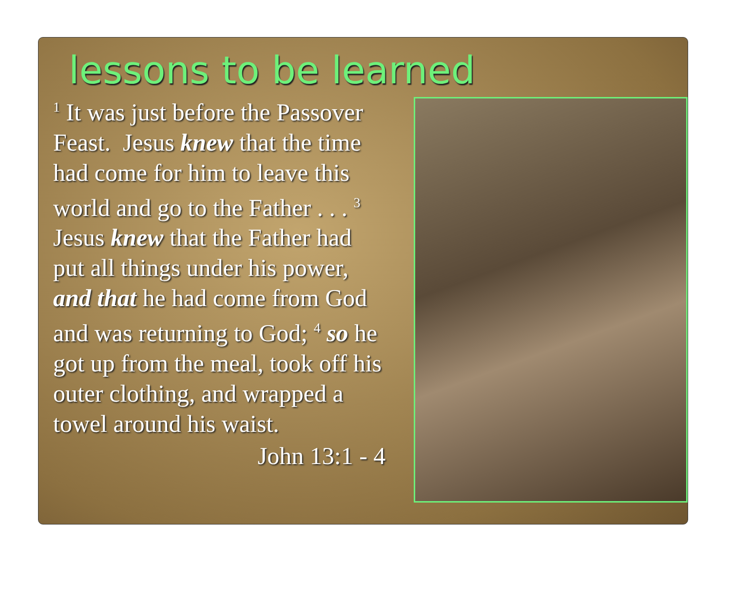lessons to be learned
<sup>1</sup> It was just before the Passover Feast. Jesus knew that the time had come for him to leave this world and go to the Father . . . <sup>3</sup> Jesus knew that the Father had put all things under his power, and that he had come from God and was returning to God; <sup>4</sup> so he got up from the meal, took off his outer clothing, and wrapped a towel around his waist.
John 13:1 - 4